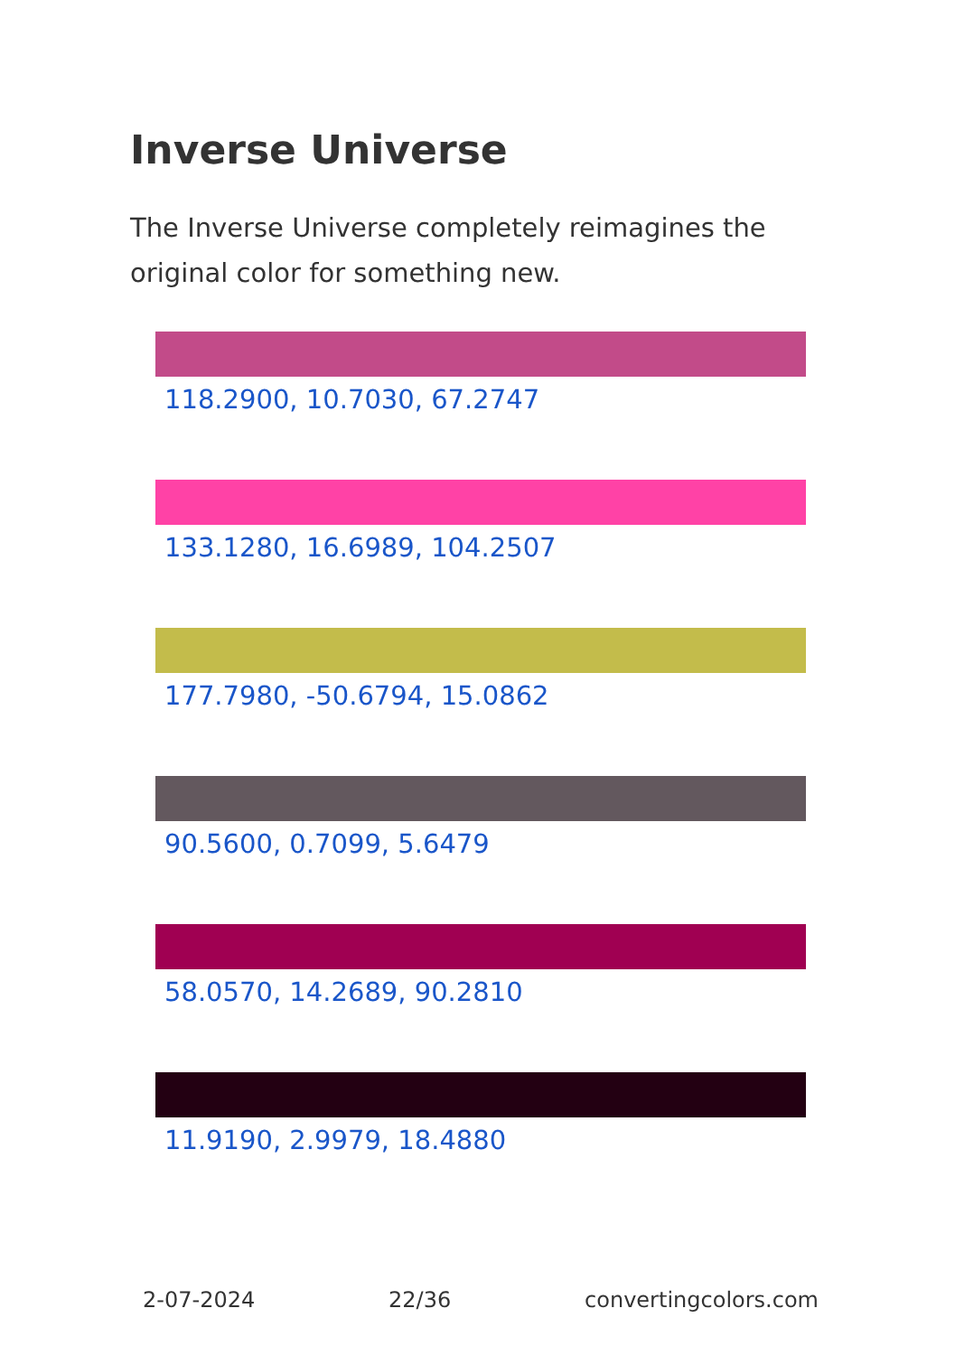Inverse Universe
The Inverse Universe completely reimagines the original color for something new.
118.2900, 10.7030, 67.2747
133.1280, 16.6989, 104.2507
177.7980, -50.6794, 15.0862
90.5600, 0.7099, 5.6479
58.0570, 14.2689, 90.2810
11.9190, 2.9979, 18.4880
2-07-2024 22/36 convertingcolors.com